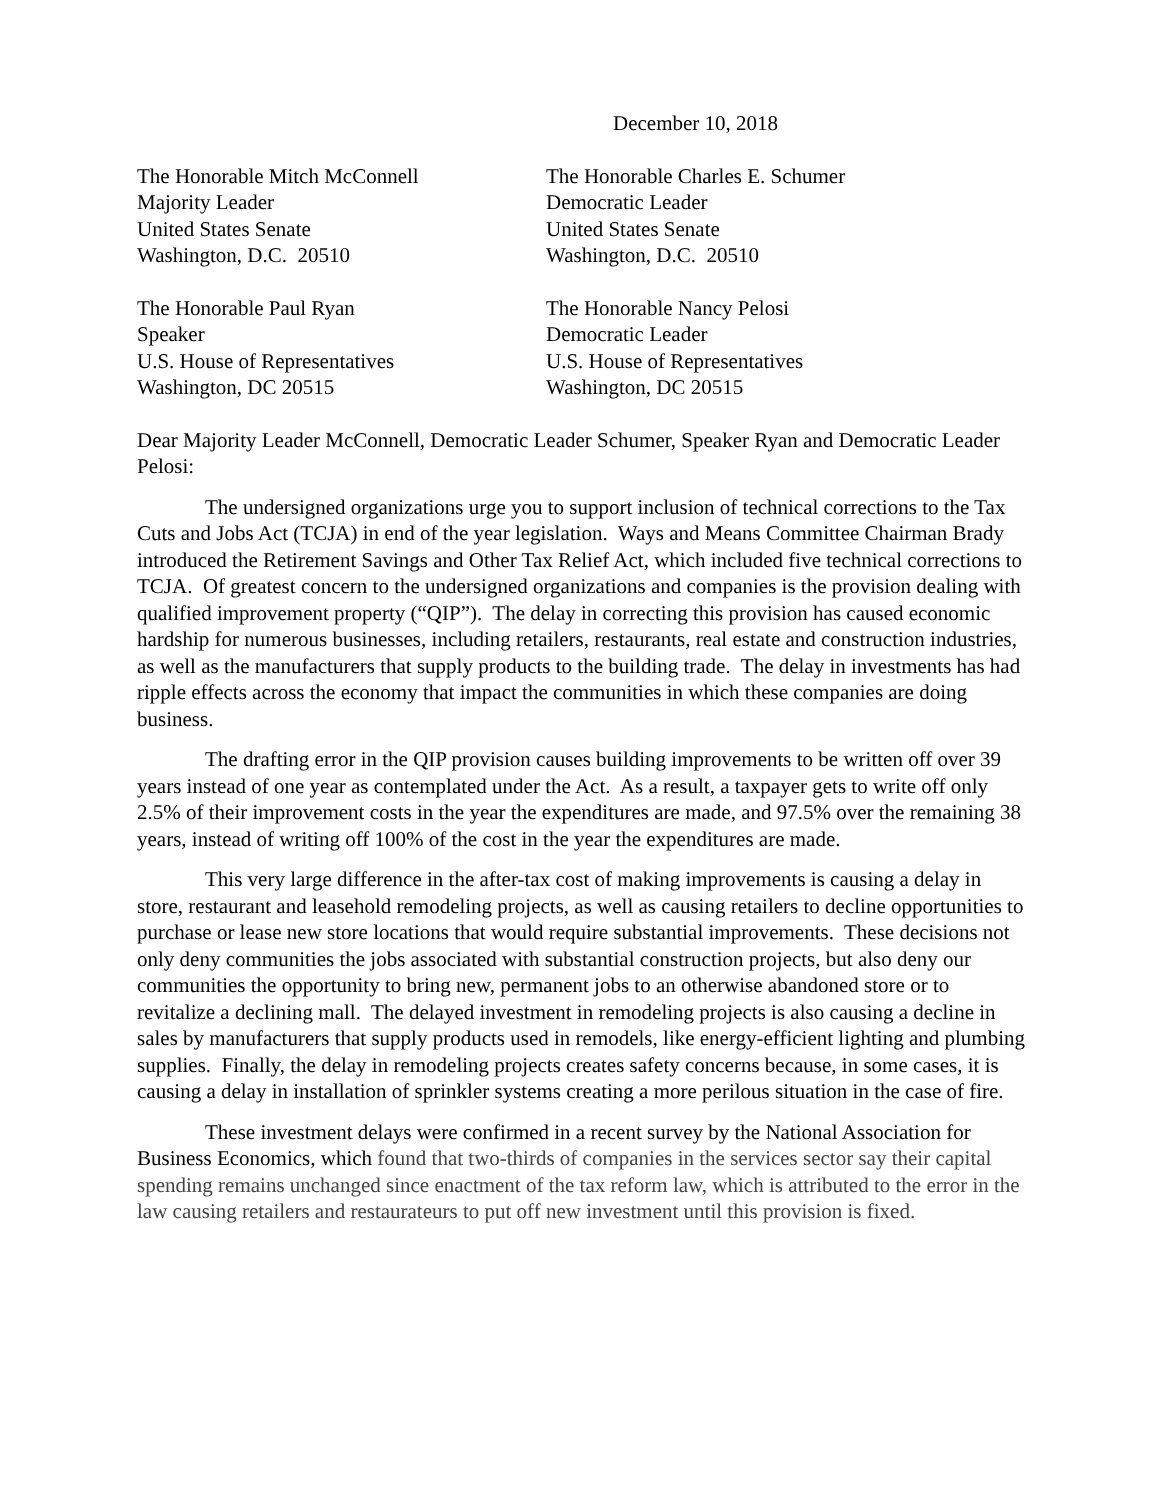December 10, 2018
The Honorable Mitch McConnell
Majority Leader
United States Senate
Washington, D.C. 20510
The Honorable Charles E. Schumer
Democratic Leader
United States Senate
Washington, D.C. 20510
The Honorable Paul Ryan
Speaker
U.S. House of Representatives
Washington, DC 20515
The Honorable Nancy Pelosi
Democratic Leader
U.S. House of Representatives
Washington, DC 20515
Dear Majority Leader McConnell, Democratic Leader Schumer, Speaker Ryan and Democratic Leader Pelosi:
The undersigned organizations urge you to support inclusion of technical corrections to the Tax Cuts and Jobs Act (TCJA) in end of the year legislation. Ways and Means Committee Chairman Brady introduced the Retirement Savings and Other Tax Relief Act, which included five technical corrections to TCJA. Of greatest concern to the undersigned organizations and companies is the provision dealing with qualified improvement property (“QIP”). The delay in correcting this provision has caused economic hardship for numerous businesses, including retailers, restaurants, real estate and construction industries, as well as the manufacturers that supply products to the building trade. The delay in investments has had ripple effects across the economy that impact the communities in which these companies are doing business.
The drafting error in the QIP provision causes building improvements to be written off over 39 years instead of one year as contemplated under the Act. As a result, a taxpayer gets to write off only 2.5% of their improvement costs in the year the expenditures are made, and 97.5% over the remaining 38 years, instead of writing off 100% of the cost in the year the expenditures are made.
This very large difference in the after-tax cost of making improvements is causing a delay in store, restaurant and leasehold remodeling projects, as well as causing retailers to decline opportunities to purchase or lease new store locations that would require substantial improvements. These decisions not only deny communities the jobs associated with substantial construction projects, but also deny our communities the opportunity to bring new, permanent jobs to an otherwise abandoned store or to revitalize a declining mall. The delayed investment in remodeling projects is also causing a decline in sales by manufacturers that supply products used in remodels, like energy-efficient lighting and plumbing supplies. Finally, the delay in remodeling projects creates safety concerns because, in some cases, it is causing a delay in installation of sprinkler systems creating a more perilous situation in the case of fire.
These investment delays were confirmed in a recent survey by the National Association for Business Economics, which found that two-thirds of companies in the services sector say their capital spending remains unchanged since enactment of the tax reform law, which is attributed to the error in the law causing retailers and restaurateurs to put off new investment until this provision is fixed.